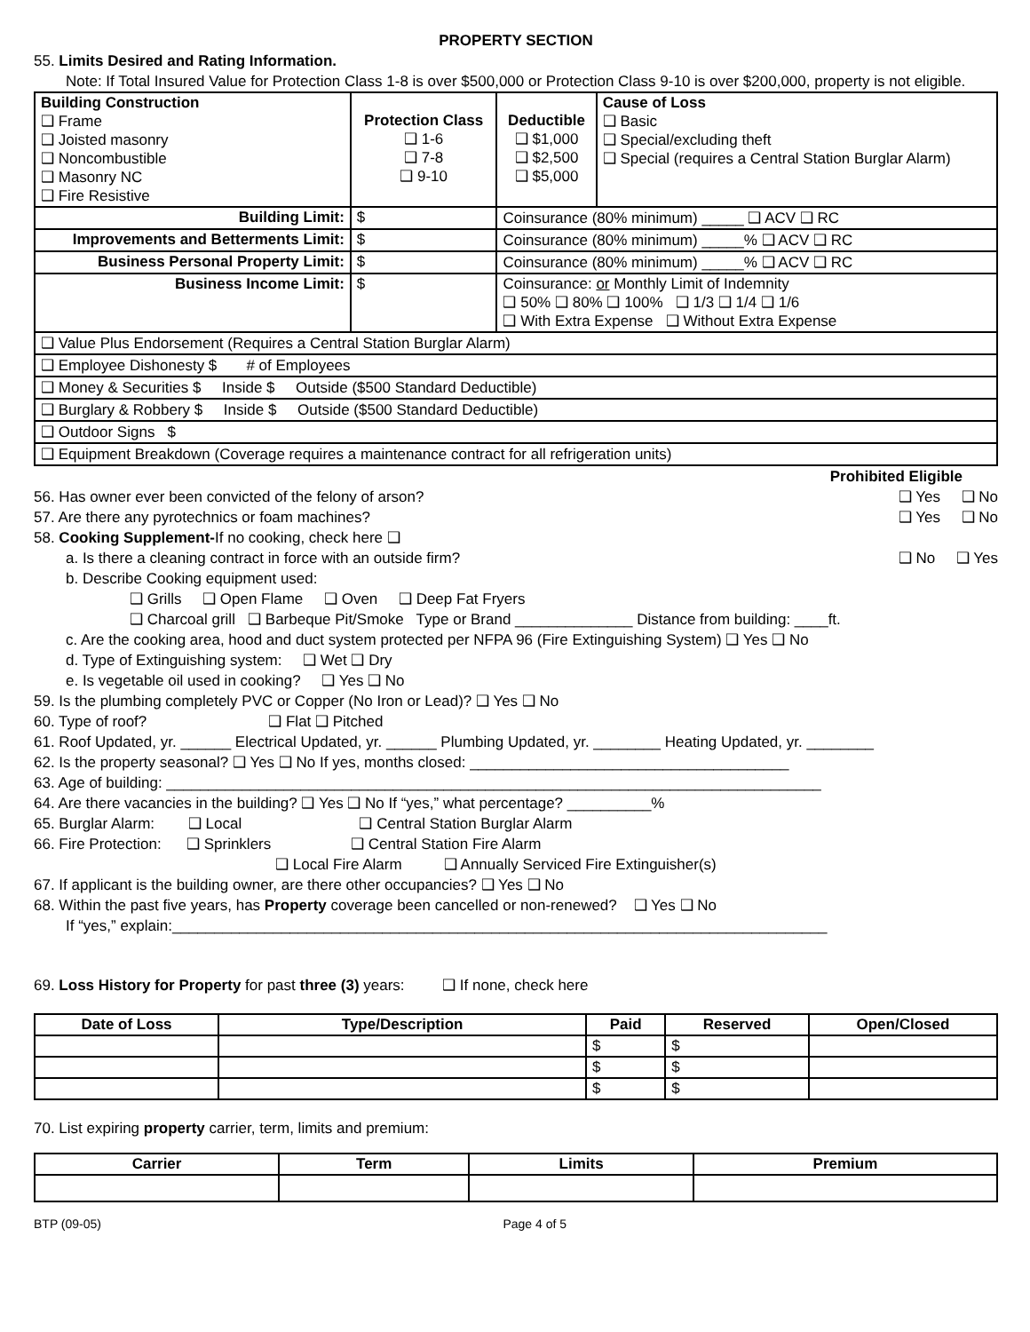PROPERTY SECTION
55. Limits Desired and Rating Information.
Note: If Total Insured Value for Protection Class 1-8 is over $500,000 or Protection Class 9-10 is over $200,000, property is not eligible.
| Building Construction ❑ Frame ❑ Joisted masonry ❑ Noncombustible ❑ Masonry NC ❑ Fire Resistive | Protection Class ❑ 1-6 ❑ 7-8 ❑ 9-10 | Deductible ❑ $1,000 ❑ $2,500 ❑ $5,000 | Cause of Loss ❑ Basic ❑ Special/excluding theft ❑ Special (requires a Central Station Burglar Alarm) |
| Building Limit: | $ | Coinsurance (80% minimum) _____ ❑ ACV ❑ RC | |
| Improvements and Betterments Limit: | $ | Coinsurance (80% minimum) _____% ❑ ACV ❑ RC | |
| Business Personal Property Limit: | $ | Coinsurance (80% minimum) _____% ❑ ACV ❑ RC | |
| Business Income Limit: | $ | Coinsurance: or Monthly Limit of Indemnity ❑ 50% ❑ 80% ❑ 100% ❑ 1/3 ❑ 1/4 ❑ 1/6 ❑ With Extra Expense ❑ Without Extra Expense | |
| ❑ Value Plus Endorsement (Requires a Central Station Burglar Alarm) | | | |
| ❑ Employee Dishonesty $ # of Employees | | | |
| ❑ Money & Securities $ Inside $ Outside ($500 Standard Deductible) | | | |
| ❑ Burglary & Robbery $ Inside $ Outside ($500 Standard Deductible) | | | |
| ❑ Outdoor Signs $ | | | |
| ❑ Equipment Breakdown (Coverage requires a maintenance contract for all refrigeration units) | | | |
Prohibited Eligible
56. Has owner ever been convicted of the felony of arson? ❑ Yes ❑ No
57. Are there any pyrotechnics or foam machines? ❑ Yes ❑ No
58. Cooking Supplement-If no cooking, check here ❑
a. Is there a cleaning contract in force with an outside firm? ❑ No ❑ Yes
b. Describe Cooking equipment used:
❑ Grills ❑ Open Flame ❑ Oven ❑ Deep Fat Fryers
❑ Charcoal grill ❑ Barbeque Pit/Smoke Type or Brand ______________ Distance from building: ____ft.
c. Are the cooking area, hood and duct system protected per NFPA 96 (Fire Extinguishing System) ❑ Yes ❑ No
d. Type of Extinguishing system: ❑ Wet ❑ Dry
e. Is vegetable oil used in cooking? ❑ Yes ❑ No
59. Is the plumbing completely PVC or Copper (No Iron or Lead)? ❑ Yes ❑ No
60. Type of roof? ❑ Flat ❑ Pitched
61. Roof Updated, yr. ______ Electrical Updated, yr. ______ Plumbing Updated, yr. ________ Heating Updated, yr. ________
62. Is the property seasonal? ❑ Yes ❑ No If yes, months closed: ______________________________________
63. Age of building: ______________________________________________________________________________
64. Are there vacancies in the building? ❑ Yes ❑ No If “yes,” what percentage? __________%
65. Burglar Alarm: ❑ Local ❑ Central Station Burglar Alarm
66. Fire Protection: ❑ Sprinklers ❑ Central Station Fire Alarm
❑ Local Fire Alarm ❑ Annually Serviced Fire Extinguisher(s)
67. If applicant is the building owner, are there other occupancies? ❑ Yes ❑ No
68. Within the past five years, has Property coverage been cancelled or non-renewed? ❑ Yes ❑ No
If “yes,” explain:______________________________________________________________________________
69. Loss History for Property for past three (3) years: ❑ If none, check here
| Date of Loss | Type/Description | Paid | Reserved | Open/Closed |
| --- | --- | --- | --- | --- |
| | | $ | $ | |
| | | $ | $ | |
| | | $ | $ | |
70. List expiring property carrier, term, limits and premium:
| Carrier | Term | Limits | Premium |
| --- | --- | --- | --- |
BTP (09-05) Page 4 of 5